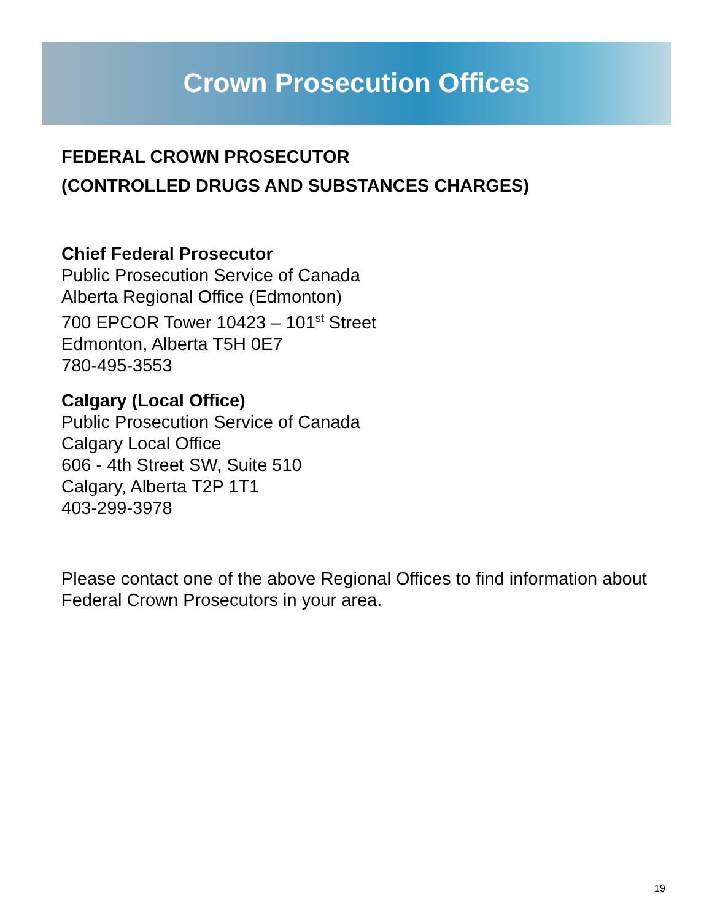Crown Prosecution Offices
FEDERAL CROWN PROSECUTOR
(CONTROLLED DRUGS AND SUBSTANCES CHARGES)
Chief Federal Prosecutor
Public Prosecution Service of Canada
Alberta Regional Office (Edmonton)
700 EPCOR Tower 10423 – 101<sup>st</sup> Street
Edmonton, Alberta T5H 0E7
780-495-3553
Calgary (Local Office)
Public Prosecution Service of Canada
Calgary Local Office
606 - 4th Street SW, Suite 510
Calgary, Alberta T2P 1T1
403-299-3978
Please contact one of the above Regional Offices to find information about Federal Crown Prosecutors in your area.
19